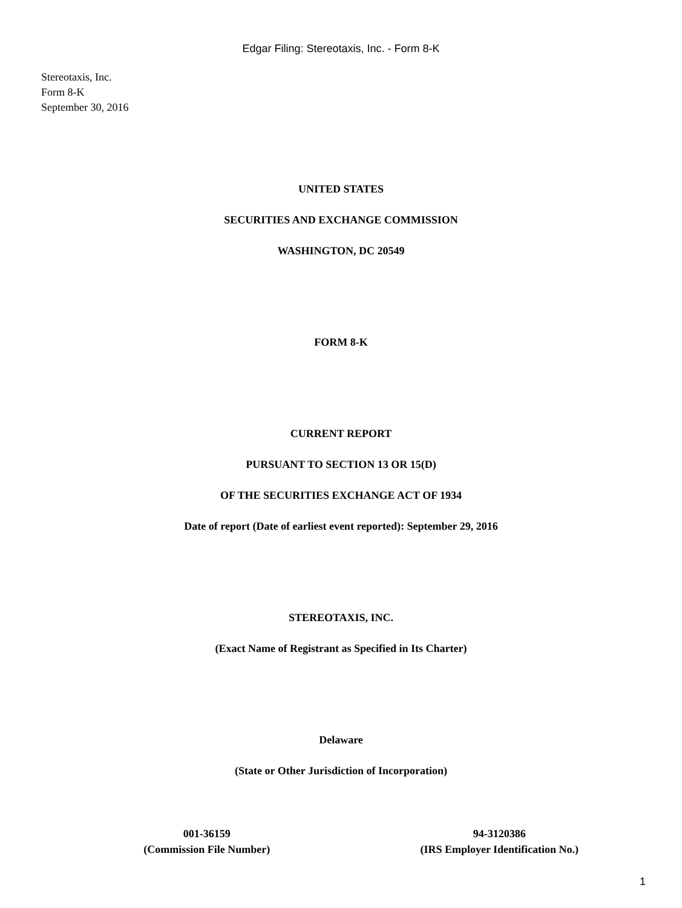Edgar Filing: Stereotaxis, Inc. - Form 8-K
Stereotaxis, Inc.
Form 8-K
September 30, 2016
UNITED STATES
SECURITIES AND EXCHANGE COMMISSION
WASHINGTON, DC 20549
FORM 8-K
CURRENT REPORT
PURSUANT TO SECTION 13 OR 15(D)
OF THE SECURITIES EXCHANGE ACT OF 1934
Date of report (Date of earliest event reported): September 29, 2016
STEREOTAXIS, INC.
(Exact Name of Registrant as Specified in Its Charter)
Delaware
(State or Other Jurisdiction of Incorporation)
001-36159
(Commission File Number)
94-3120386
(IRS Employer Identification No.)
1